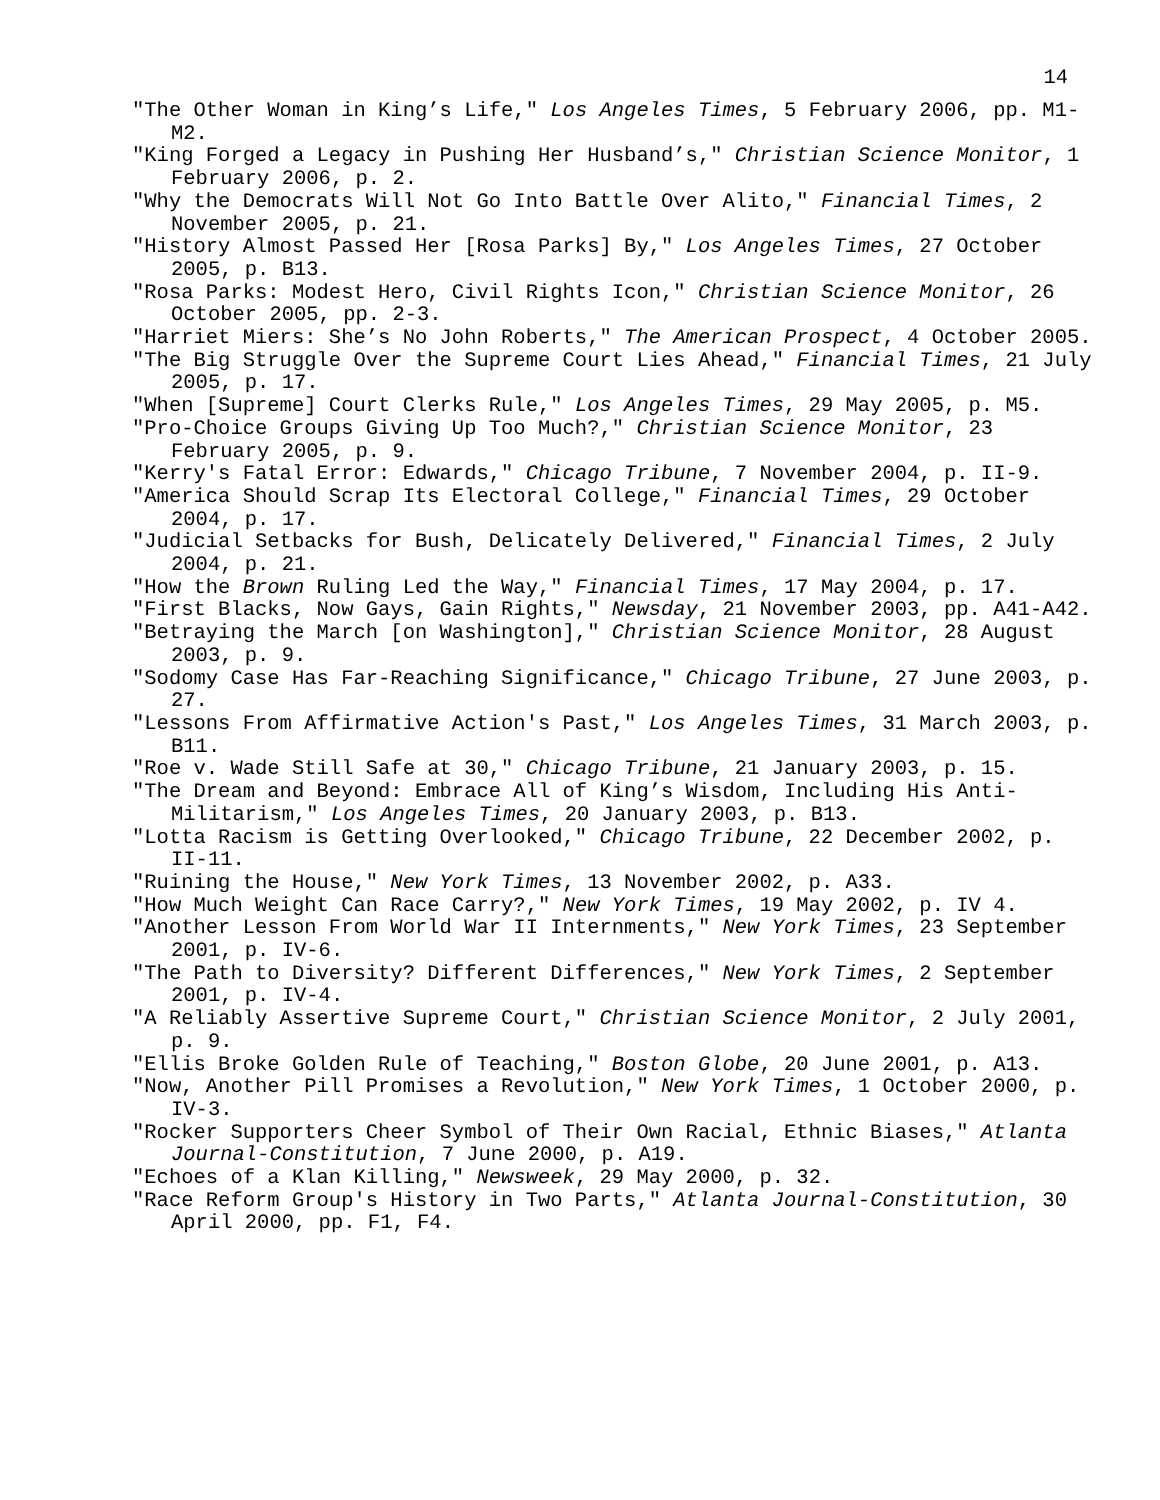14
"The Other Woman in King’s Life," Los Angeles Times, 5 February 2006, pp. M1-M2.
"King Forged a Legacy in Pushing Her Husband’s," Christian Science Monitor, 1 February 2006, p. 2.
"Why the Democrats Will Not Go Into Battle Over Alito," Financial Times, 2 November 2005, p. 21.
"History Almost Passed Her [Rosa Parks] By," Los Angeles Times, 27 October 2005, p. B13.
"Rosa Parks: Modest Hero, Civil Rights Icon," Christian Science Monitor, 26 October 2005, pp. 2-3.
"Harriet Miers: She’s No John Roberts," The American Prospect, 4 October 2005.
"The Big Struggle Over the Supreme Court Lies Ahead," Financial Times, 21 July 2005, p. 17.
"When [Supreme] Court Clerks Rule," Los Angeles Times, 29 May 2005, p. M5.
"Pro-Choice Groups Giving Up Too Much?," Christian Science Monitor, 23 February 2005, p. 9.
"Kerry's Fatal Error: Edwards," Chicago Tribune, 7 November 2004, p. II-9.
"America Should Scrap Its Electoral College," Financial Times, 29 October 2004, p. 17.
"Judicial Setbacks for Bush, Delicately Delivered," Financial Times, 2 July 2004, p. 21.
"How the Brown Ruling Led the Way," Financial Times, 17 May 2004, p. 17.
"First Blacks, Now Gays, Gain Rights," Newsday, 21 November 2003, pp. A41-A42.
"Betraying the March [on Washington]," Christian Science Monitor, 28 August 2003, p. 9.
"Sodomy Case Has Far-Reaching Significance," Chicago Tribune, 27 June 2003, p. 27.
"Lessons From Affirmative Action's Past," Los Angeles Times, 31 March 2003, p. B11.
"Roe v. Wade Still Safe at 30," Chicago Tribune, 21 January 2003, p. 15.
"The Dream and Beyond: Embrace All of King’s Wisdom, Including His Anti-Militarism," Los Angeles Times, 20 January 2003, p. B13.
"Lotta Racism is Getting Overlooked," Chicago Tribune, 22 December 2002, p. II-11.
"Ruining the House," New York Times, 13 November 2002, p. A33.
"How Much Weight Can Race Carry?," New York Times, 19 May 2002, p. IV 4.
"Another Lesson From World War II Internments," New York Times, 23 September 2001, p. IV-6.
"The Path to Diversity? Different Differences," New York Times, 2 September 2001, p. IV-4.
"A Reliably Assertive Supreme Court," Christian Science Monitor, 2 July 2001, p. 9.
"Ellis Broke Golden Rule of Teaching," Boston Globe, 20 June 2001, p. A13.
"Now, Another Pill Promises a Revolution," New York Times, 1 October 2000, p. IV-3.
"Rocker Supporters Cheer Symbol of Their Own Racial, Ethnic Biases," Atlanta Journal-Constitution, 7 June 2000, p. A19.
"Echoes of a Klan Killing," Newsweek, 29 May 2000, p. 32.
"Race Reform Group's History in Two Parts," Atlanta Journal-Constitution, 30 April 2000, pp. F1, F4.